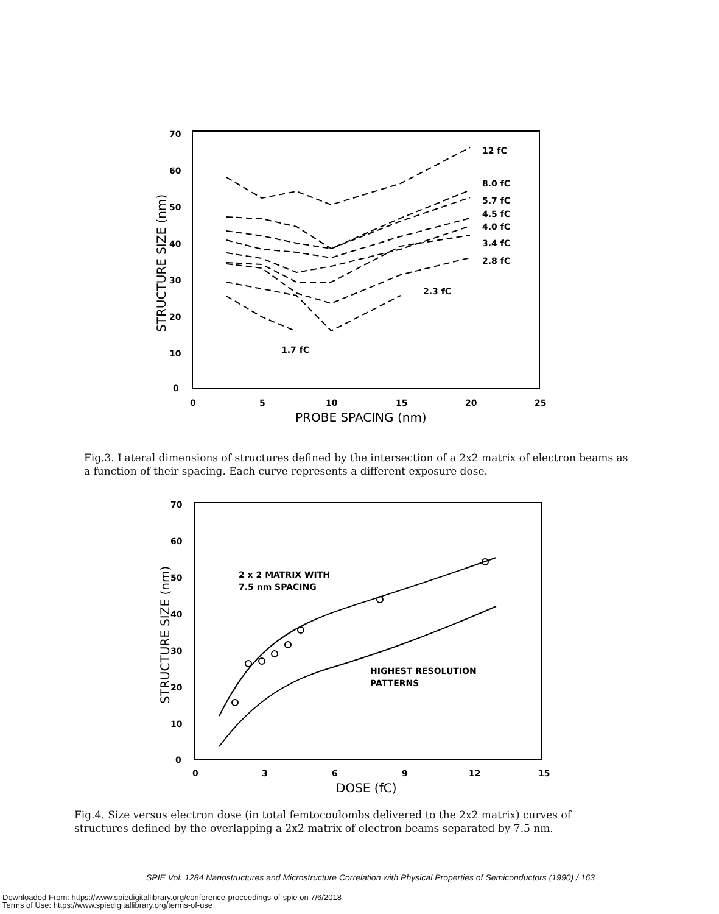70
60
50
40
30
20
10
0
0
5
10
15
20
25
PROBE SPACING (nm)
STRUCTURE SIZE (nm)
12 fC
8.0 fC
5.7 fC
4.5 fC
4.0 fC
3.4 fC
2.8 fC
2.3 fC
1.7 fC
Fig.3. Lateral dimensions of structures defined by the intersection of a 2x2 matrix of electron beams as a function of their spacing. Each curve represents a different exposure dose.
70
60
50
40
30
20
10
0
0
3
6
9
12
15
DOSE (fC)
STRUCTURE SIZE (nm)
2 x 2 MATRIX WITH
7.5 nm SPACING
HIGHEST RESOLUTION
PATTERNS
Fig.4. Size versus electron dose (in total femtocoulombs delivered to the 2x2 matrix) curves of structures defined by the overlapping a 2x2 matrix of electron beams separated by 7.5 nm.
SPIE Vol. 1284 Nanostructures and Microstructure Correlation with Physical Properties of Semiconductors (1990) / 163
Downloaded From: https://www.spiedigitallibrary.org/conference-proceedings-of-spie on 7/6/2018
Terms of Use: https://www.spiedigitallibrary.org/terms-of-use